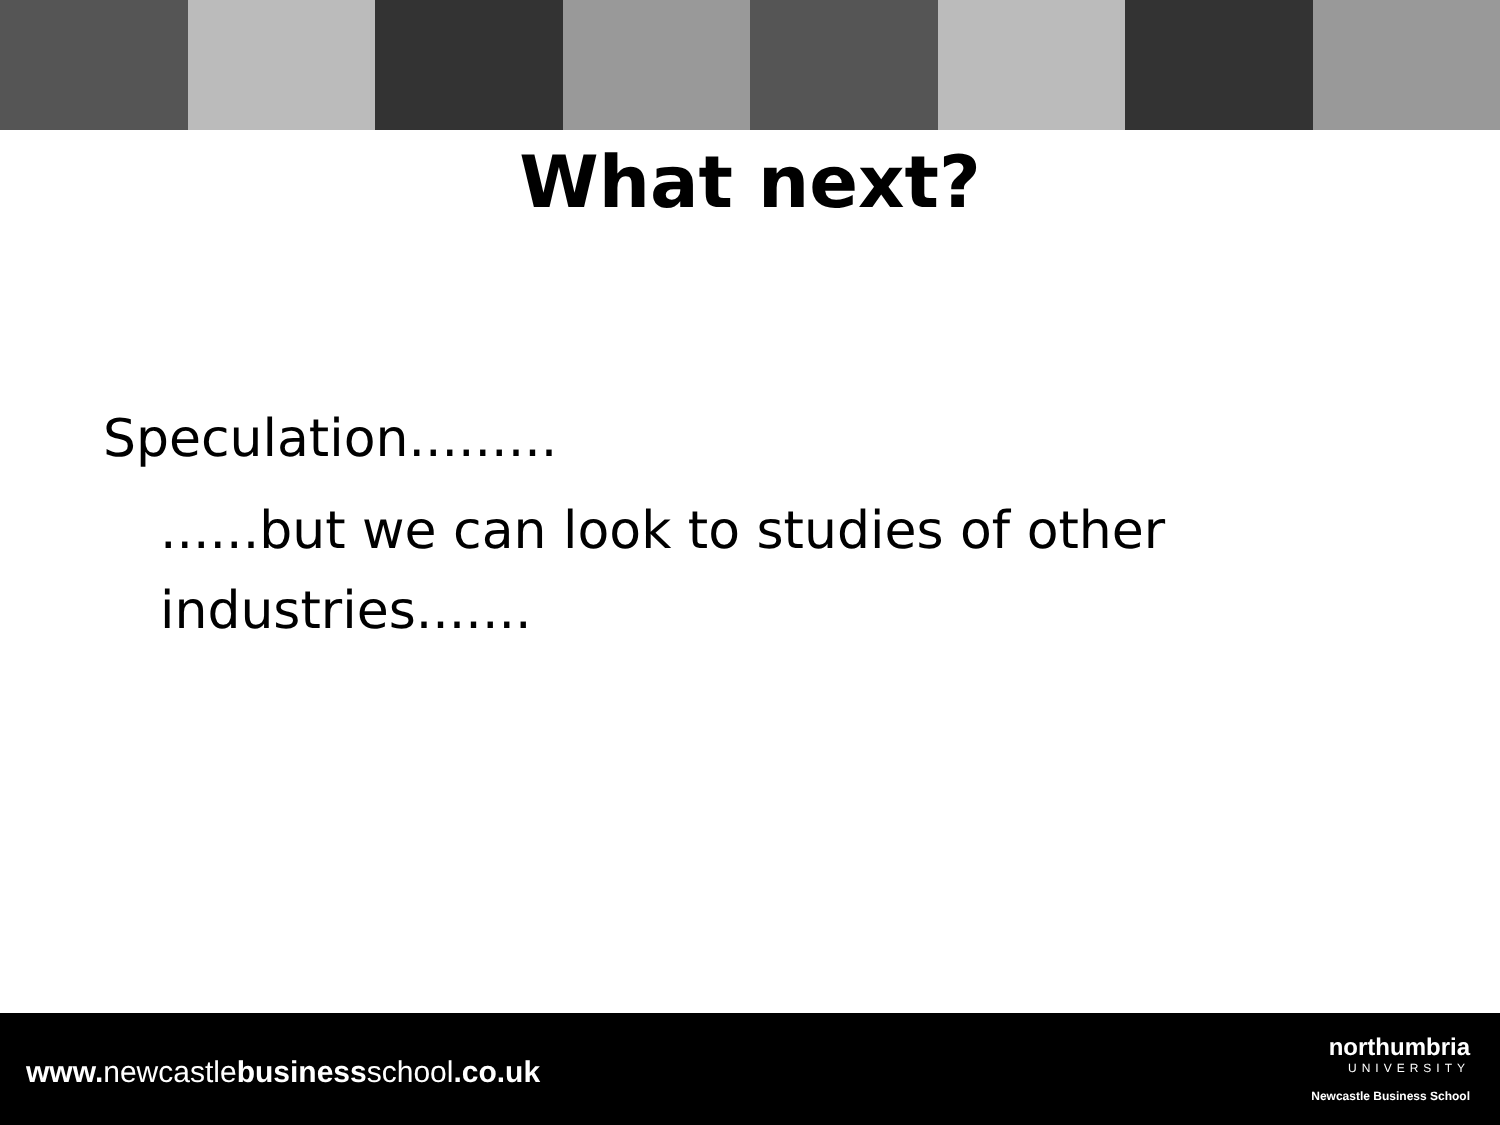What next?
Speculation.........
......but we can look to studies of other industries.......
www. newcastlebusinessschool.co.uk
northumbria
UNIVERSITY
Newcastle Business School